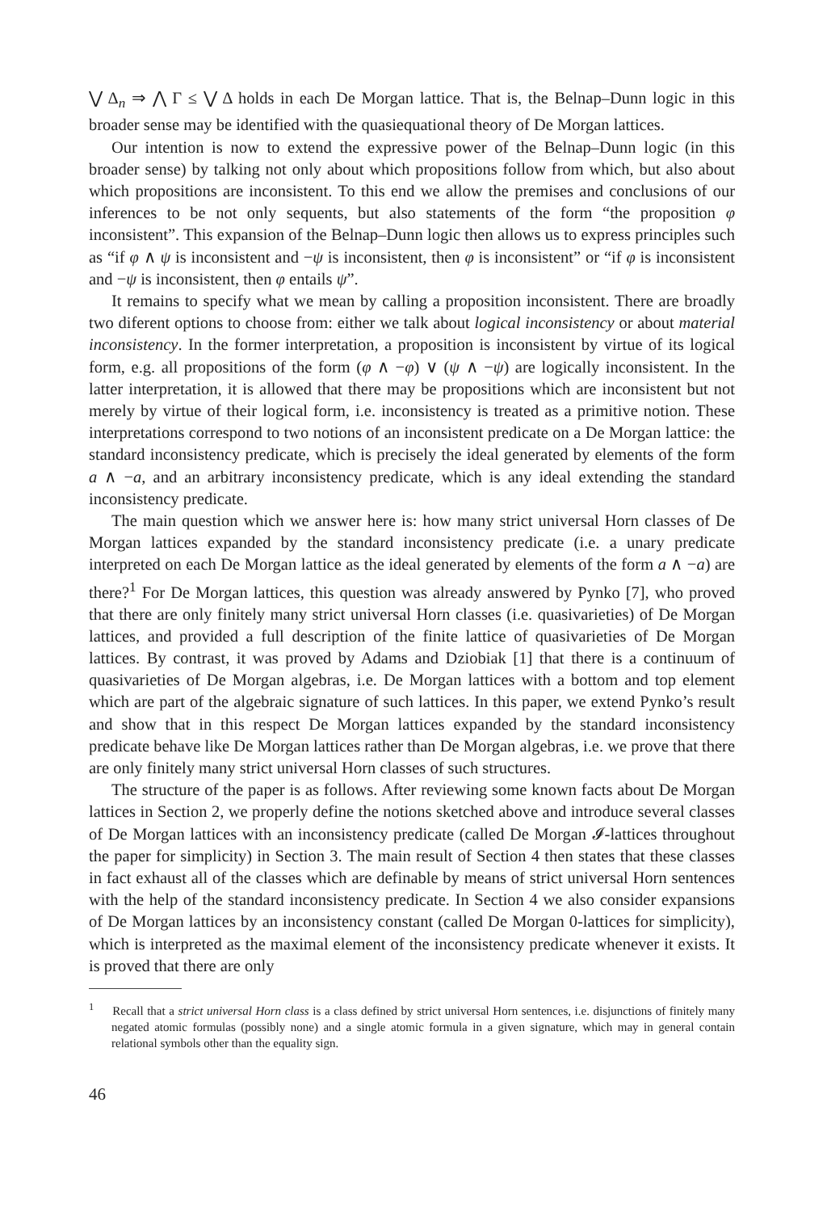⋁ Δ<sub>n</sub> ⇒ ⋀ Γ ≤ ⋁ Δ holds in each De Morgan lattice. That is, the Belnap–Dunn logic in this broader sense may be identified with the quasiequational theory of De Morgan lattices.
Our intention is now to extend the expressive power of the Belnap–Dunn logic (in this broader sense) by talking not only about which propositions follow from which, but also about which propositions are inconsistent. To this end we allow the premises and conclusions of our inferences to be not only sequents, but also statements of the form “the proposition φ inconsistent”. This expansion of the Belnap–Dunn logic then allows us to express principles such as “if φ ∧ ψ is inconsistent and −ψ is inconsistent, then φ is inconsistent” or “if φ is inconsistent and −ψ is inconsistent, then φ entails ψ”.
It remains to specify what we mean by calling a proposition inconsistent. There are broadly two diferent options to choose from: either we talk about logical inconsistency or about material inconsistency. In the former interpretation, a proposition is inconsistent by virtue of its logical form, e.g. all propositions of the form (φ ∧ −φ) ∨ (ψ ∧ −ψ) are logically inconsistent. In the latter interpretation, it is allowed that there may be propositions which are inconsistent but not merely by virtue of their logical form, i.e. inconsistency is treated as a primitive notion. These interpretations correspond to two notions of an inconsistent predicate on a De Morgan lattice: the standard inconsistency predicate, which is precisely the ideal generated by elements of the form a ∧ −a, and an arbitrary inconsistency predicate, which is any ideal extending the standard inconsistency predicate.
The main question which we answer here is: how many strict universal Horn classes of De Morgan lattices expanded by the standard inconsistency predicate (i.e. a unary predicate interpreted on each De Morgan lattice as the ideal generated by elements of the form a ∧ −a) are there?<sup>1</sup> For De Morgan lattices, this question was already answered by Pynko [7], who proved that there are only finitely many strict universal Horn classes (i.e. quasivarieties) of De Morgan lattices, and provided a full description of the finite lattice of quasivarieties of De Morgan lattices. By contrast, it was proved by Adams and Dziobiak [1] that there is a continuum of quasivarieties of De Morgan algebras, i.e. De Morgan lattices with a bottom and top element which are part of the algebraic signature of such lattices. In this paper, we extend Pynko’s result and show that in this respect De Morgan lattices expanded by the standard inconsistency predicate behave like De Morgan lattices rather than De Morgan algebras, i.e. we prove that there are only finitely many strict universal Horn classes of such structures.
The structure of the paper is as follows. After reviewing some known facts about De Morgan lattices in Section 2, we properly define the notions sketched above and introduce several classes of De Morgan lattices with an inconsistency predicate (called De Morgan 𝓘-lattices throughout the paper for simplicity) in Section 3. The main result of Section 4 then states that these classes in fact exhaust all of the classes which are definable by means of strict universal Horn sentences with the help of the standard inconsistency predicate. In Section 4 we also consider expansions of De Morgan lattices by an inconsistency constant (called De Morgan 0-lattices for simplicity), which is interpreted as the maximal element of the inconsistency predicate whenever it exists. It is proved that there are only
<sup>1</sup> Recall that a strict universal Horn class is a class defined by strict universal Horn sentences, i.e. disjunctions of finitely many negated atomic formulas (possibly none) and a single atomic formula in a given signature, which may in general contain relational symbols other than the equality sign.
46